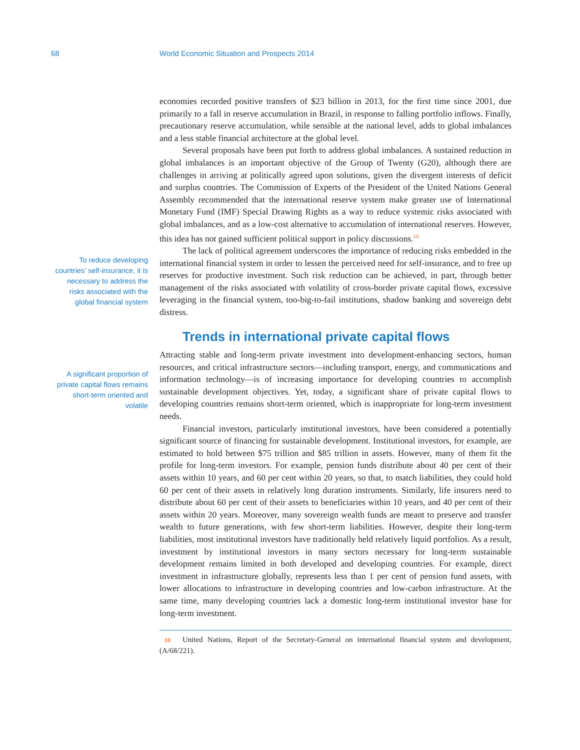68 World Economic Situation and Prospects 2014
To reduce developing countries’ self-insurance, it is necessary to address the risks associated with the global financial system
A significant proportion of private capital flows remains short-term oriented and volatile
economies recorded positive transfers of $23 billion in 2013, for the first time since 2001, due primarily to a fall in reserve accumulation in Brazil, in response to falling portfolio inflows. Finally, precautionary reserve accumulation, while sensible at the national level, adds to global imbalances and a less stable financial architecture at the global level.
Several proposals have been put forth to address global imbalances. A sustained reduction in global imbalances is an important objective of the Group of Twenty (G20), although there are challenges in arriving at politically agreed upon solutions, given the divergent interests of deficit and surplus countries. The Commission of Experts of the President of the United Nations General Assembly recommended that the international reserve system make greater use of International Monetary Fund (IMF) Special Drawing Rights as a way to reduce systemic risks associated with global imbalances, and as a low-cost alternative to accumulation of international reserves. However, this idea has not gained sufficient political support in policy discussions.<sup>10</sup>
The lack of political agreement underscores the importance of reducing risks embedded in the international financial system in order to lessen the perceived need for self-insurance, and to free up reserves for productive investment. Such risk reduction can be achieved, in part, through better management of the risks associated with volatility of cross-border private capital flows, excessive leveraging in the financial system, too-big-to-fail institutions, shadow banking and sovereign debt distress.
Trends in international private capital flows
Attracting stable and long-term private investment into development-enhancing sectors, human resources, and critical infrastructure sectors—including transport, energy, and communications and information technology—is of increasing importance for developing countries to accomplish sustainable development objectives. Yet, today, a significant share of private capital flows to developing countries remains short-term oriented, which is inappropriate for long-term investment needs.
Financial investors, particularly institutional investors, have been considered a potentially significant source of financing for sustainable development. Institutional investors, for example, are estimated to hold between $75 trillion and $85 trillion in assets. However, many of them fit the profile for long-term investors. For example, pension funds distribute about 40 per cent of their assets within 10 years, and 60 per cent within 20 years, so that, to match liabilities, they could hold 60 per cent of their assets in relatively long duration instruments. Similarly, life insurers need to distribute about 60 per cent of their assets to beneficiaries within 10 years, and 40 per cent of their assets within 20 years. Moreover, many sovereign wealth funds are meant to preserve and transfer wealth to future generations, with few short-term liabilities. However, despite their long-term liabilities, most institutional investors have traditionally held relatively liquid portfolios. As a result, investment by institutional investors in many sectors necessary for long-term sustainable development remains limited in both developed and developing countries. For example, direct investment in infrastructure globally, represents less than 1 per cent of pension fund assets, with lower allocations to infrastructure in developing countries and low-carbon infrastructure. At the same time, many developing countries lack a domestic long-term institutional investor base for long-term investment.
10 United Nations, Report of the Secretary-General on international financial system and development, (A/68/221).